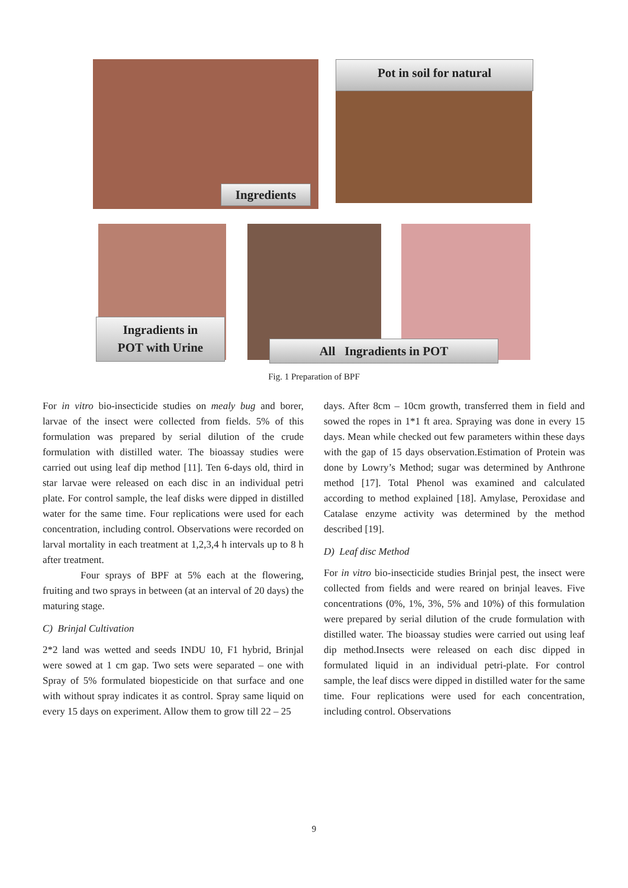Ingredients
Pot in soil for natural
Ingradients in
POT with Urine
All Ingradients in POT
Fig. 1 Preparation of BPF
For in vitro bio-insecticide studies on mealy bug and borer, larvae of the insect were collected from fields. 5% of this formulation was prepared by serial dilution of the crude formulation with distilled water. The bioassay studies were carried out using leaf dip method [11]. Ten 6-days old, third in star larvae were released on each disc in an individual petri plate. For control sample, the leaf disks were dipped in distilled water for the same time. Four replications were used for each concentration, including control. Observations were recorded on larval mortality in each treatment at 1,2,3,4 h intervals up to 8 h after treatment.
Four sprays of BPF at 5% each at the flowering, fruiting and two sprays in between (at an interval of 20 days) the maturing stage.
C) Brinjal Cultivation
2*2 land was wetted and seeds INDU 10, F1 hybrid, Brinjal were sowed at 1 cm gap. Two sets were separated – one with Spray of 5% formulated biopesticide on that surface and one with without spray indicates it as control. Spray same liquid on every 15 days on experiment. Allow them to grow till 22 – 25
days. After 8cm – 10cm growth, transferred them in field and sowed the ropes in 1*1 ft area. Spraying was done in every 15 days. Mean while checked out few parameters within these days with the gap of 15 days observation.Estimation of Protein was done by Lowry’s Method; sugar was determined by Anthrone method [17]. Total Phenol was examined and calculated according to method explained [18]. Amylase, Peroxidase and Catalase enzyme activity was determined by the method described [19].
D) Leaf disc Method
For in vitro bio-insecticide studies Brinjal pest, the insect were collected from fields and were reared on brinjal leaves. Five concentrations (0%, 1%, 3%, 5% and 10%) of this formulation were prepared by serial dilution of the crude formulation with distilled water. The bioassay studies were carried out using leaf dip method.Insects were released on each disc dipped in formulated liquid in an individual petri-plate. For control sample, the leaf discs were dipped in distilled water for the same time. Four replications were used for each concentration, including control. Observations
9